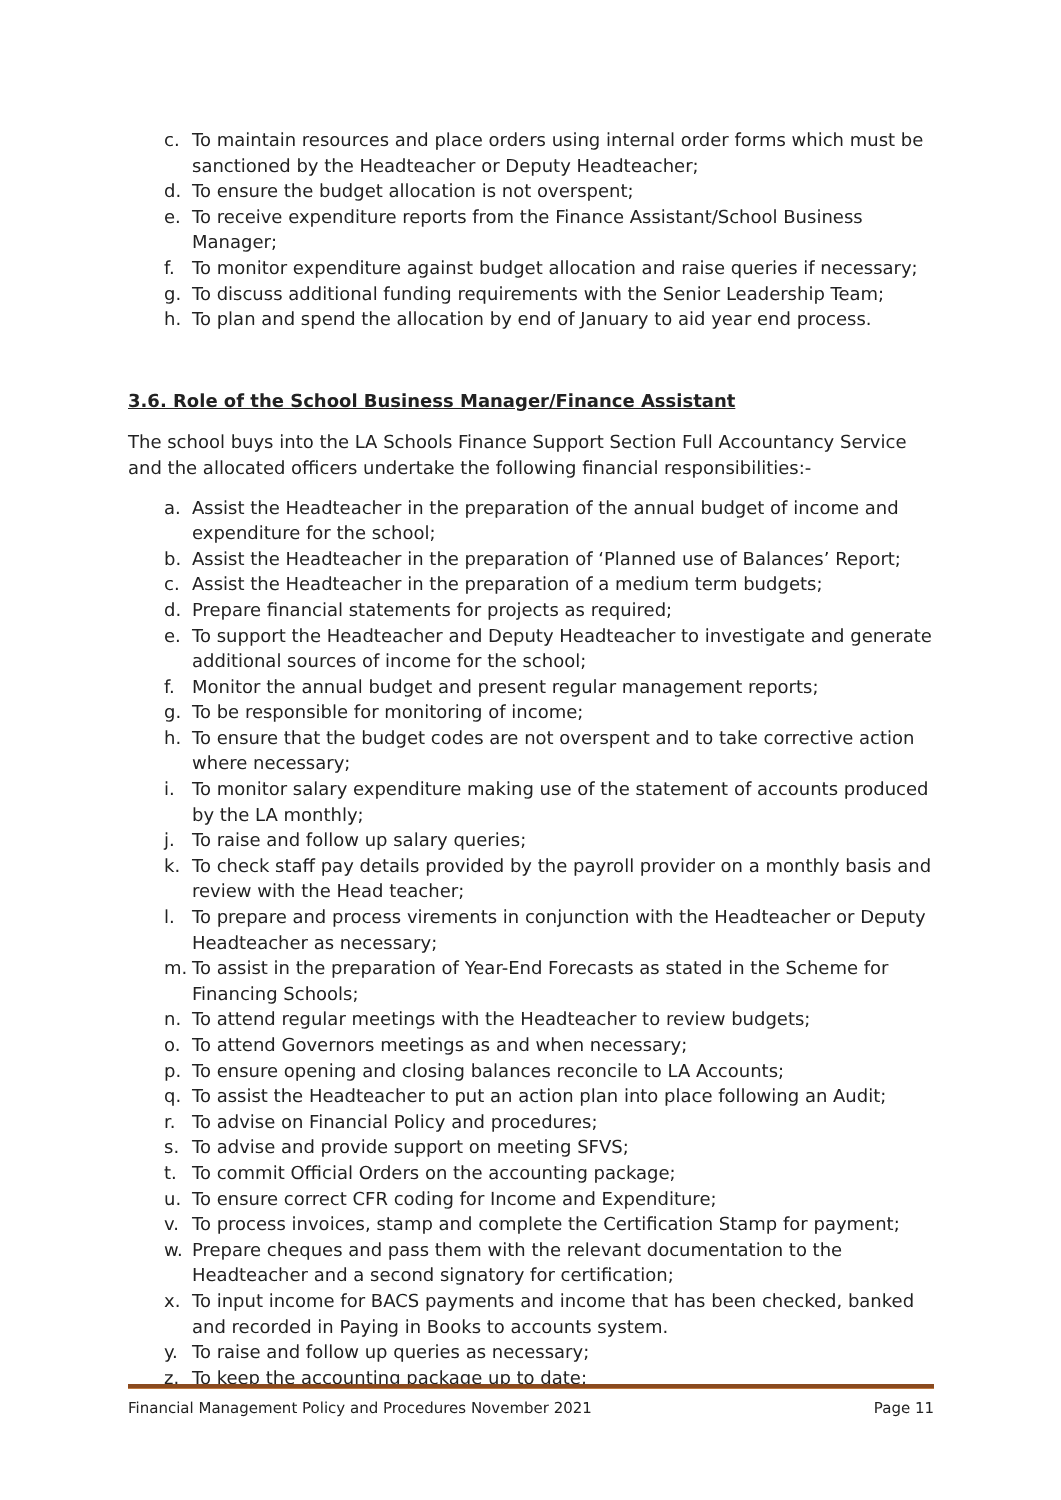c. To maintain resources and place orders using internal order forms which must be sanctioned by the Headteacher or Deputy Headteacher;
d. To ensure the budget allocation is not overspent;
e. To receive expenditure reports from the Finance Assistant/School Business Manager;
f. To monitor expenditure against budget allocation and raise queries if necessary;
g. To discuss additional funding requirements with the Senior Leadership Team;
h. To plan and spend the allocation by end of January to aid year end process.
3.6. Role of the School Business Manager/Finance Assistant
The school buys into the LA Schools Finance Support Section Full Accountancy Service and the allocated officers undertake the following financial responsibilities:-
a. Assist the Headteacher in the preparation of the annual budget of income and expenditure for the school;
b. Assist the Headteacher in the preparation of ‘Planned use of Balances’ Report;
c. Assist the Headteacher in the preparation of a medium term budgets;
d. Prepare financial statements for projects as required;
e. To support the Headteacher and Deputy Headteacher to investigate and generate additional sources of income for the school;
f. Monitor the annual budget and present regular management reports;
g. To be responsible for monitoring of income;
h. To ensure that the budget codes are not overspent and to take corrective action where necessary;
i. To monitor salary expenditure making use of the statement of accounts produced by the LA monthly;
j. To raise and follow up salary queries;
k. To check staff pay details provided by the payroll provider on a monthly basis and review with the Head teacher;
l. To prepare and process virements in conjunction with the Headteacher or Deputy Headteacher as necessary;
m. To assist in the preparation of Year-End Forecasts as stated in the Scheme for Financing Schools;
n. To attend regular meetings with the Headteacher to review budgets;
o. To attend Governors meetings as and when necessary;
p. To ensure opening and closing balances reconcile to LA Accounts;
q. To assist the Headteacher to put an action plan into place following an Audit;
r. To advise on Financial Policy and procedures;
s. To advise and provide support on meeting SFVS;
t. To commit Official Orders on the accounting package;
u. To ensure correct CFR coding for Income and Expenditure;
v. To process invoices, stamp and complete the Certification Stamp for payment;
w. Prepare cheques and pass them with the relevant documentation to the Headteacher and a second signatory for certification;
x. To input income for BACS payments and income that has been checked, banked and recorded in Paying in Books to accounts system.
y. To raise and follow up queries as necessary;
z. To keep the accounting package up to date;
Financial Management Policy and Procedures November 2021 Page 11